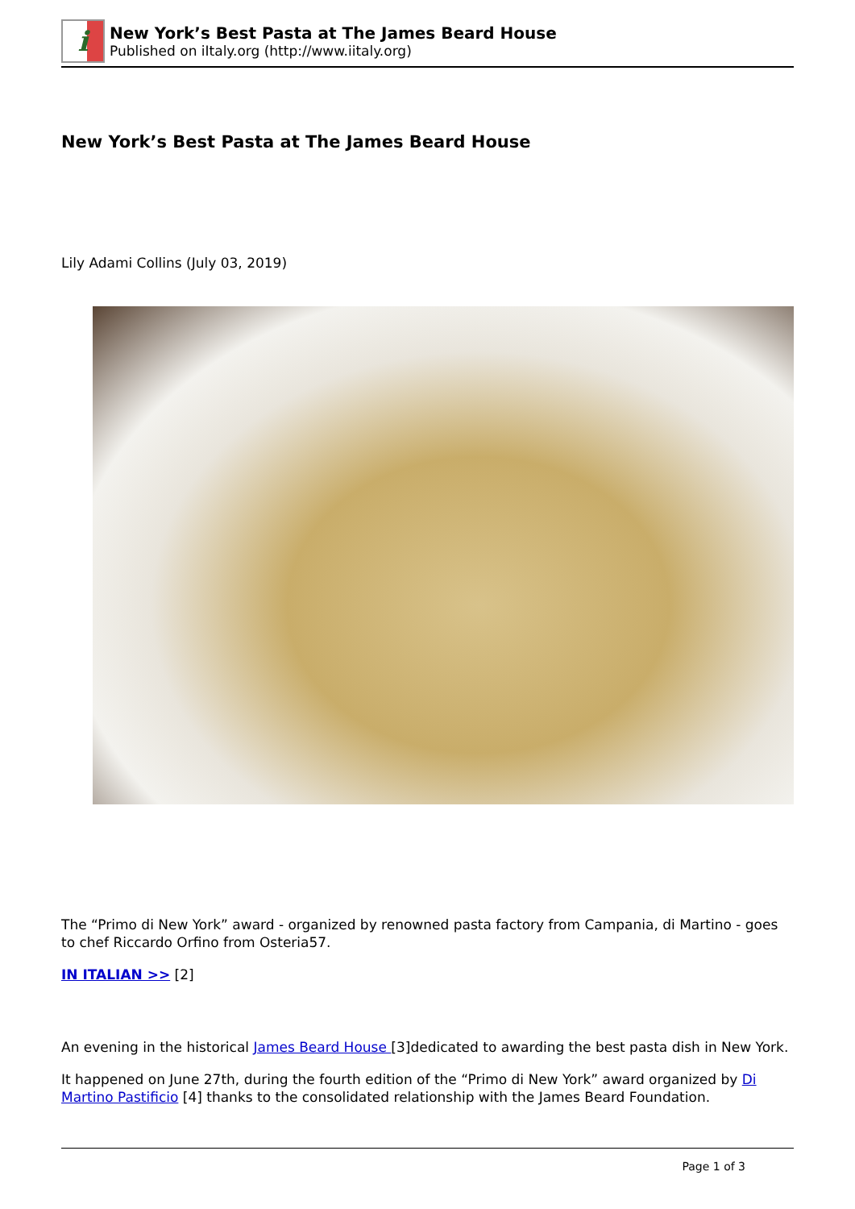i
New York’s Best Pasta at The James Beard House
Published on iItaly.org (http://www.iitaly.org)
New York’s Best Pasta at The James Beard House
Lily Adami Collins (July 03, 2019)
The “Primo di New York” award - organized by renowned pasta factory from Campania, di Martino - goes to chef Riccardo Orfino from Osteria57.
IN ITALIAN >> [2]
An evening in the historical James Beard House [3]dedicated to awarding the best pasta dish in New York.
It happened on June 27th, during the fourth edition of the “Primo di New York” award organized by Di Martino Pastificio [4] thanks to the consolidated relationship with the James Beard Foundation.
Page 1 of 3